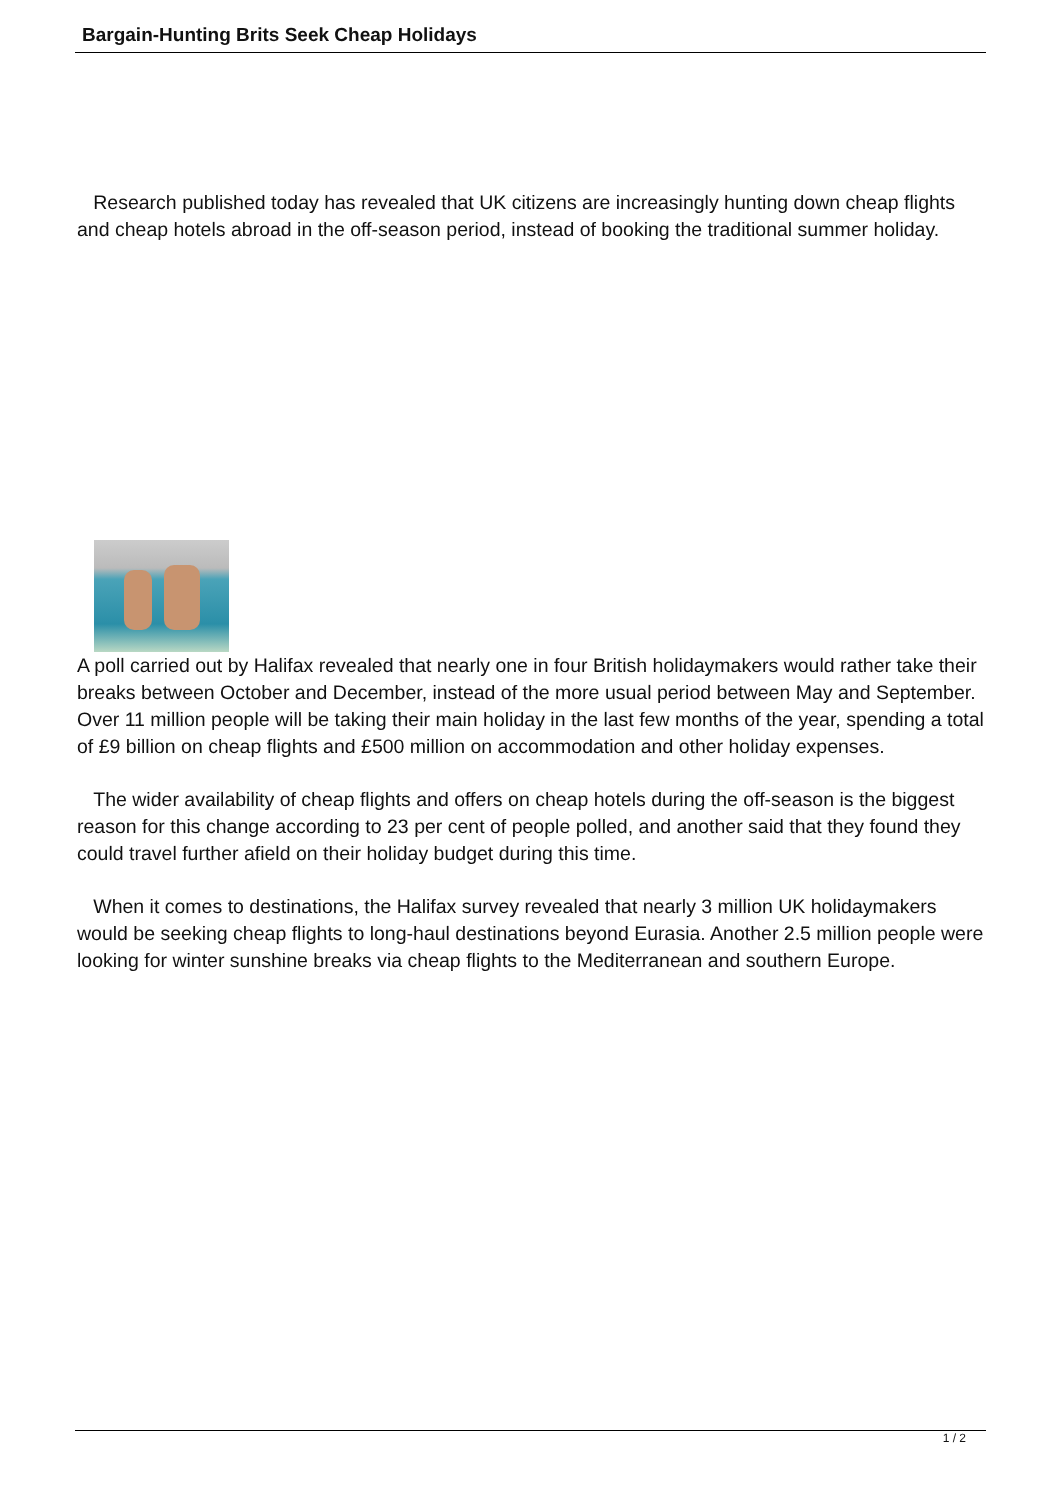Bargain-Hunting Brits Seek Cheap Holidays
Research published today has revealed that UK citizens are increasingly hunting down cheap flights and cheap hotels abroad in the off-season period, instead of booking the traditional summer holiday.
A poll carried out by Halifax revealed that nearly one in four British holidaymakers would rather take their breaks between October and December, instead of the more usual period between May and September. Over 11 million people will be taking their main holiday in the last few months of the year, spending a total of £9 billion on cheap flights and £500 million on accommodation and other holiday expenses.
The wider availability of cheap flights and offers on cheap hotels during the off-season is the biggest reason for this change according to 23 per cent of people polled, and another said that they found they could travel further afield on their holiday budget during this time.
When it comes to destinations, the Halifax survey revealed that nearly 3 million UK holidaymakers would be seeking cheap flights to long-haul destinations beyond Eurasia. Another 2.5 million people were looking for winter sunshine breaks via cheap flights to the Mediterranean and southern Europe.
1 / 2